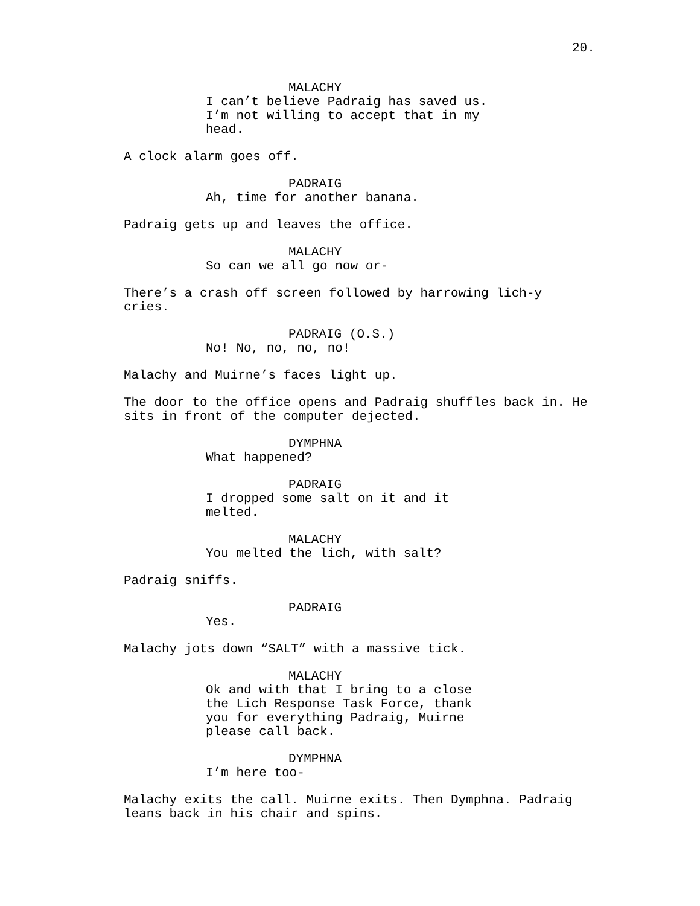20.
MALACHY
I can’t believe Padraig has saved us. I’m not willing to accept that in my head.
A clock alarm goes off.
PADRAIG
Ah, time for another banana.
Padraig gets up and leaves the office.
MALACHY
So can we all go now or-
There’s a crash off screen followed by harrowing lich-y cries.
PADRAIG (O.S.)
No! No, no, no, no!
Malachy and Muirne’s faces light up.
The door to the office opens and Padraig shuffles back in. He sits in front of the computer dejected.
DYMPHNA
What happened?
PADRAIG
I dropped some salt on it and it melted.
MALACHY
You melted the lich, with salt?
Padraig sniffs.
PADRAIG
Yes.
Malachy jots down “SALT” with a massive tick.
MALACHY
Ok and with that I bring to a close the Lich Response Task Force, thank you for everything Padraig, Muirne please call back.
DYMPHNA
I’m here too-
Malachy exits the call. Muirne exits. Then Dymphna. Padraig leans back in his chair and spins.